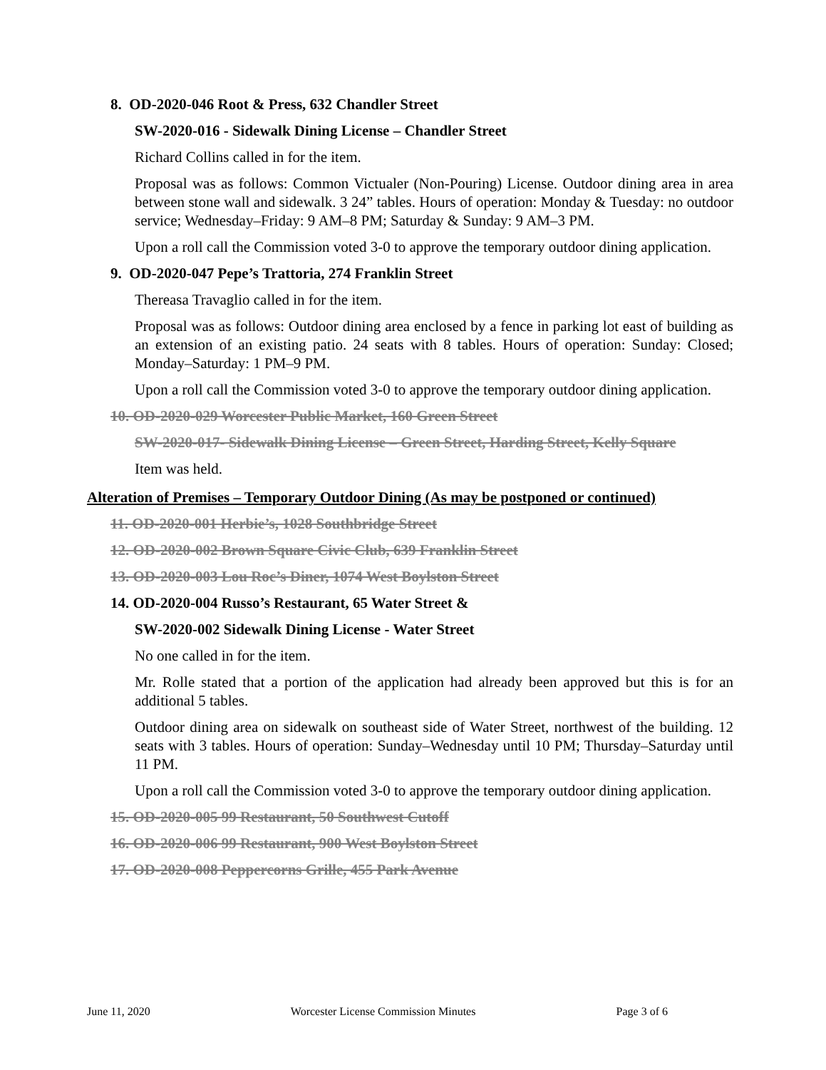8. OD-2020-046 Root & Press, 632 Chandler Street
SW-2020-016 - Sidewalk Dining License – Chandler Street
Richard Collins called in for the item.
Proposal was as follows: Common Victualer (Non-Pouring) License. Outdoor dining area in area between stone wall and sidewalk. 3 24” tables. Hours of operation: Monday & Tuesday: no outdoor service; Wednesday–Friday: 9 AM–8 PM; Saturday & Sunday: 9 AM–3 PM.
Upon a roll call the Commission voted 3-0 to approve the temporary outdoor dining application.
9. OD-2020-047 Pepe’s Trattoria, 274 Franklin Street
Thereasa Travaglio called in for the item.
Proposal was as follows: Outdoor dining area enclosed by a fence in parking lot east of building as an extension of an existing patio. 24 seats with 8 tables. Hours of operation: Sunday: Closed; Monday–Saturday: 1 PM–9 PM.
Upon a roll call the Commission voted 3-0 to approve the temporary outdoor dining application.
10. OD-2020-029 Worcester Public Market, 160 Green Street
SW-2020-017- Sidewalk Dining License – Green Street, Harding Street, Kelly Square
Item was held.
Alteration of Premises – Temporary Outdoor Dining (As may be postponed or continued)
11. OD-2020-001 Herbie’s, 1028 Southbridge Street
12. OD-2020-002 Brown Square Civic Club, 639 Franklin Street
13. OD-2020-003 Lou Roc’s Diner, 1074 West Boylston Street
14. OD-2020-004 Russo’s Restaurant, 65 Water Street &
SW-2020-002 Sidewalk Dining License - Water Street
No one called in for the item.
Mr. Rolle stated that a portion of the application had already been approved but this is for an additional 5 tables.
Outdoor dining area on sidewalk on southeast side of Water Street, northwest of the building. 12 seats with 3 tables. Hours of operation: Sunday–Wednesday until 10 PM; Thursday–Saturday until 11 PM.
Upon a roll call the Commission voted 3-0 to approve the temporary outdoor dining application.
15. OD-2020-005 99 Restaurant, 50 Southwest Cutoff
16. OD-2020-006 99 Restaurant, 900 West Boylston Street
17. OD-2020-008 Peppercorns Grille, 455 Park Avenue
June 11, 2020 Worcester License Commission Minutes Page 3 of 6